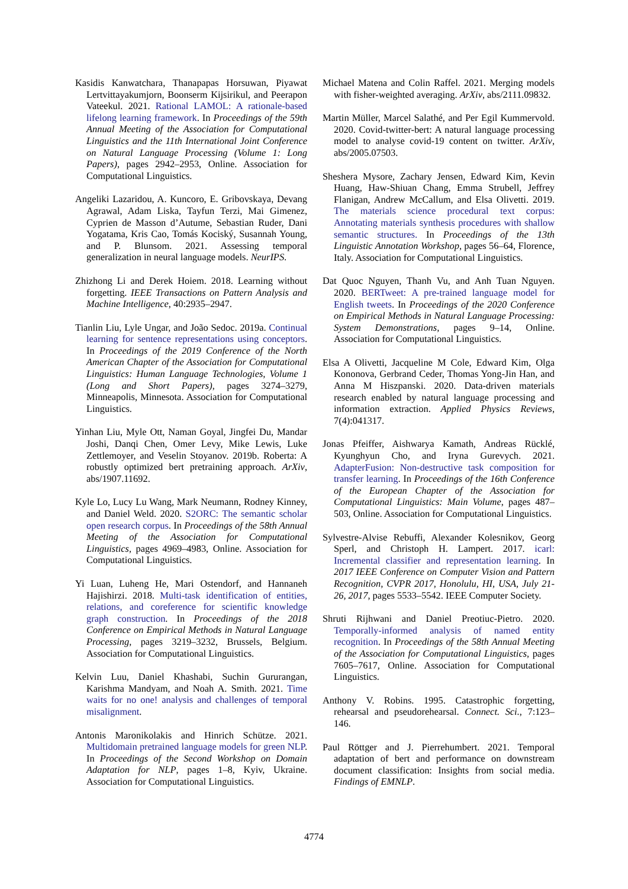Kasidis Kanwatchara, Thanapapas Horsuwan, Piyawat Lertvittayakumjorn, Boonserm Kijsirikul, and Peerapon Vateekul. 2021. Rational LAMOL: A rationale-based lifelong learning framework. In Proceedings of the 59th Annual Meeting of the Association for Computational Linguistics and the 11th International Joint Conference on Natural Language Processing (Volume 1: Long Papers), pages 2942–2953, Online. Association for Computational Linguistics.
Angeliki Lazaridou, A. Kuncoro, E. Gribovskaya, Devang Agrawal, Adam Liska, Tayfun Terzi, Mai Gimenez, Cyprien de Masson d’Autume, Sebastian Ruder, Dani Yogatama, Kris Cao, Tomás Kociský, Susannah Young, and P. Blunsom. 2021. Assessing temporal generalization in neural language models. NeurIPS.
Zhizhong Li and Derek Hoiem. 2018. Learning without forgetting. IEEE Transactions on Pattern Analysis and Machine Intelligence, 40:2935–2947.
Tianlin Liu, Lyle Ungar, and João Sedoc. 2019a. Continual learning for sentence representations using conceptors. In Proceedings of the 2019 Conference of the North American Chapter of the Association for Computational Linguistics: Human Language Technologies, Volume 1 (Long and Short Papers), pages 3274–3279, Minneapolis, Minnesota. Association for Computational Linguistics.
Yinhan Liu, Myle Ott, Naman Goyal, Jingfei Du, Mandar Joshi, Danqi Chen, Omer Levy, Mike Lewis, Luke Zettlemoyer, and Veselin Stoyanov. 2019b. Roberta: A robustly optimized bert pretraining approach. ArXiv, abs/1907.11692.
Kyle Lo, Lucy Lu Wang, Mark Neumann, Rodney Kinney, and Daniel Weld. 2020. S2ORC: The semantic scholar open research corpus. In Proceedings of the 58th Annual Meeting of the Association for Computational Linguistics, pages 4969–4983, Online. Association for Computational Linguistics.
Yi Luan, Luheng He, Mari Ostendorf, and Hannaneh Hajishirzi. 2018. Multi-task identification of entities, relations, and coreference for scientific knowledge graph construction. In Proceedings of the 2018 Conference on Empirical Methods in Natural Language Processing, pages 3219–3232, Brussels, Belgium. Association for Computational Linguistics.
Kelvin Luu, Daniel Khashabi, Suchin Gururangan, Karishma Mandyam, and Noah A. Smith. 2021. Time waits for no one! analysis and challenges of temporal misalignment.
Antonis Maronikolakis and Hinrich Schütze. 2021. Multidomain pretrained language models for green NLP. In Proceedings of the Second Workshop on Domain Adaptation for NLP, pages 1–8, Kyiv, Ukraine. Association for Computational Linguistics.
Michael Matena and Colin Raffel. 2021. Merging models with fisher-weighted averaging. ArXiv, abs/2111.09832.
Martin Müller, Marcel Salathé, and Per Egil Kummervold. 2020. Covid-twitter-bert: A natural language processing model to analyse covid-19 content on twitter. ArXiv, abs/2005.07503.
Sheshera Mysore, Zachary Jensen, Edward Kim, Kevin Huang, Haw-Shiuan Chang, Emma Strubell, Jeffrey Flanigan, Andrew McCallum, and Elsa Olivetti. 2019. The materials science procedural text corpus: Annotating materials synthesis procedures with shallow semantic structures. In Proceedings of the 13th Linguistic Annotation Workshop, pages 56–64, Florence, Italy. Association for Computational Linguistics.
Dat Quoc Nguyen, Thanh Vu, and Anh Tuan Nguyen. 2020. BERTweet: A pre-trained language model for English tweets. In Proceedings of the 2020 Conference on Empirical Methods in Natural Language Processing: System Demonstrations, pages 9–14, Online. Association for Computational Linguistics.
Elsa A Olivetti, Jacqueline M Cole, Edward Kim, Olga Kononova, Gerbrand Ceder, Thomas Yong-Jin Han, and Anna M Hiszpanski. 2020. Data-driven materials research enabled by natural language processing and information extraction. Applied Physics Reviews, 7(4):041317.
Jonas Pfeiffer, Aishwarya Kamath, Andreas Rücklé, Kyunghyun Cho, and Iryna Gurevych. 2021. AdapterFusion: Non-destructive task composition for transfer learning. In Proceedings of the 16th Conference of the European Chapter of the Association for Computational Linguistics: Main Volume, pages 487–503, Online. Association for Computational Linguistics.
Sylvestre-Alvise Rebuffi, Alexander Kolesnikov, Georg Sperl, and Christoph H. Lampert. 2017. icarl: Incremental classifier and representation learning. In 2017 IEEE Conference on Computer Vision and Pattern Recognition, CVPR 2017, Honolulu, HI, USA, July 21-26, 2017, pages 5533–5542. IEEE Computer Society.
Shruti Rijhwani and Daniel Preotiuc-Pietro. 2020. Temporally-informed analysis of named entity recognition. In Proceedings of the 58th Annual Meeting of the Association for Computational Linguistics, pages 7605–7617, Online. Association for Computational Linguistics.
Anthony V. Robins. 1995. Catastrophic forgetting, rehearsal and pseudorehearsal. Connect. Sci., 7:123–146.
Paul Röttger and J. Pierrehumbert. 2021. Temporal adaptation of bert and performance on downstream document classification: Insights from social media. Findings of EMNLP.
4774